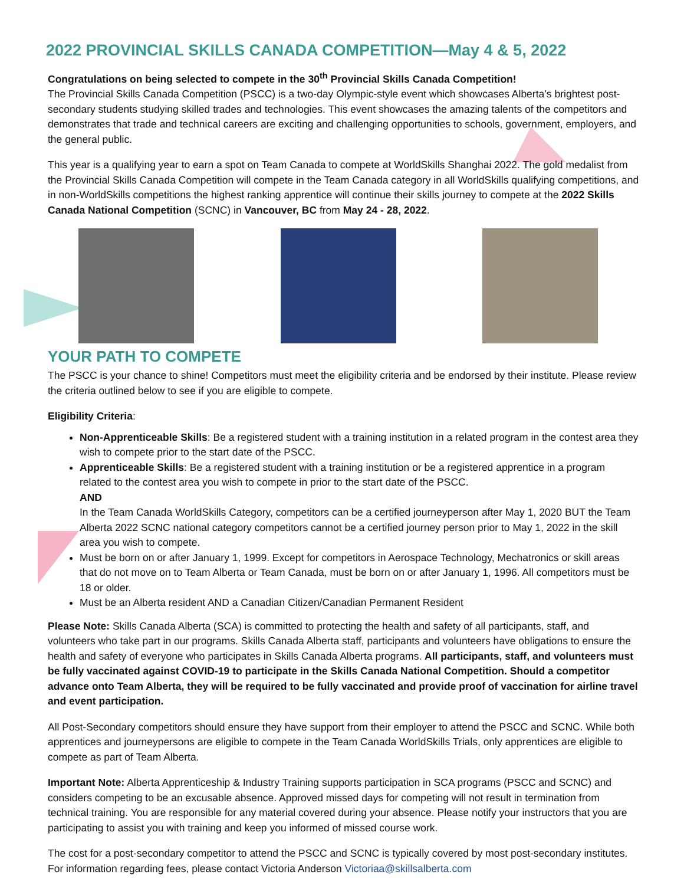2022 PROVINCIAL SKILLS CANADA COMPETITION—May 4 & 5, 2022
Congratulations on being selected to compete in the 30<sup>th</sup> Provincial Skills Canada Competition!
The Provincial Skills Canada Competition (PSCC) is a two-day Olympic-style event which showcases Alberta’s brightest post-secondary students studying skilled trades and technologies. This event showcases the amazing talents of the competitors and demonstrates that trade and technical careers are exciting and challenging opportunities to schools, government, employers, and the general public.
This year is a qualifying year to earn a spot on Team Canada to compete at WorldSkills Shanghai 2022. The gold medalist from the Provincial Skills Canada Competition will compete in the Team Canada category in all WorldSkills qualifying competitions, and in non-WorldSkills competitions the highest ranking apprentice will continue their skills journey to compete at the 2022 Skills Canada National Competition (SCNC) in Vancouver, BC from May 24 - 28, 2022.
YOUR PATH TO COMPETE
The PSCC is your chance to shine! Competitors must meet the eligibility criteria and be endorsed by their institute. Please review the criteria outlined below to see if you are eligible to compete.
Eligibility Criteria:
Non-Apprenticeable Skills: Be a registered student with a training institution in a related program in the contest area they wish to compete prior to the start date of the PSCC.
Apprenticeable Skills: Be a registered student with a training institution or be a registered apprentice in a program related to the contest area you wish to compete in prior to the start date of the PSCC.
AND
In the Team Canada WorldSkills Category, competitors can be a certified journeyperson after May 1, 2020 BUT the Team Alberta 2022 SCNC national category competitors cannot be a certified journey person prior to May 1, 2022 in the skill area you wish to compete.
Must be born on or after January 1, 1999. Except for competitors in Aerospace Technology, Mechatronics or skill areas that do not move on to Team Alberta or Team Canada, must be born on or after January 1, 1996. All competitors must be 18 or older.
Must be an Alberta resident AND a Canadian Citizen/Canadian Permanent Resident
Please Note: Skills Canada Alberta (SCA) is committed to protecting the health and safety of all participants, staff, and volunteers who take part in our programs. Skills Canada Alberta staff, participants and volunteers have obligations to ensure the health and safety of everyone who participates in Skills Canada Alberta programs. All participants, staff, and volunteers must be fully vaccinated against COVID-19 to participate in the Skills Canada National Competition. Should a competitor advance onto Team Alberta, they will be required to be fully vaccinated and provide proof of vaccination for airline travel and event participation.
All Post-Secondary competitors should ensure they have support from their employer to attend the PSCC and SCNC. While both apprentices and journeypersons are eligible to compete in the Team Canada WorldSkills Trials, only apprentices are eligible to compete as part of Team Alberta.
Important Note: Alberta Apprenticeship & Industry Training supports participation in SCA programs (PSCC and SCNC) and considers competing to be an excusable absence. Approved missed days for competing will not result in termination from technical training. You are responsible for any material covered during your absence. Please notify your instructors that you are participating to assist you with training and keep you informed of missed course work.
The cost for a post-secondary competitor to attend the PSCC and SCNC is typically covered by most post-secondary institutes. For information regarding fees, please contact Victoria Anderson Victoriaa@skillsalberta.com